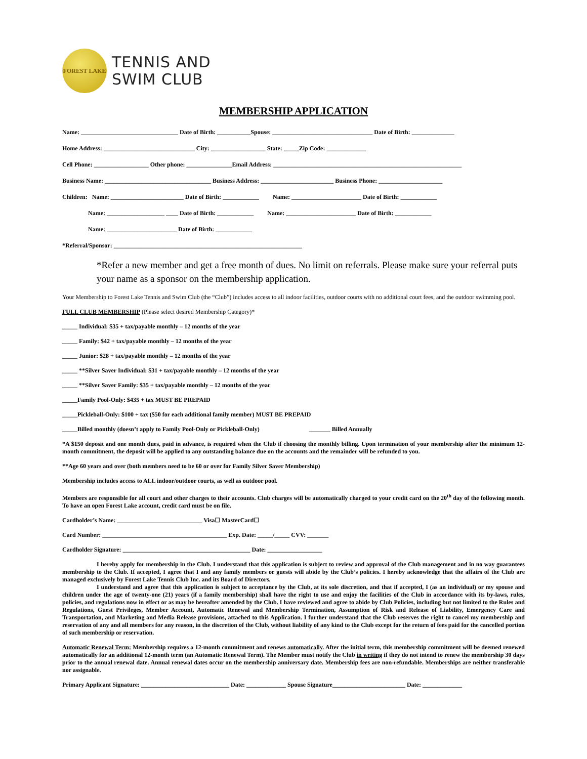FOREST LAKE
TENNIS AND
SWIM CLUB
MEMBERSHIP APPLICATION
Name: ________________________________ Date of Birth: ___________Spouse: _________________________________ Date of Birth: ______________
Home Address: ______________________________ City: __________________ State: _____Zip Code: _____________
Cell Phone: __________________ Other phone: _______________Email Address: ______________________________________________________________
Business Name: ___________________________________ Business Address: ________________________ Business Phone: _____________________
Children: Name: ________________________ Date of Birth: ____________ Name: _______________________ Date of Birth: ____________
Name: ___________________ ____ Date of Birth: ____________ Name: _______________________ Date of Birth: ____________
Name: _______________________ Date of Birth: ____________
*Referral/Sponsor: ______________________________________________________________
*Refer a new member and get a free month of dues. No limit on referrals. Please make sure your referral puts your name as a sponsor on the membership application.
Your Membership to Forest Lake Tennis and Swim Club (the “Club”) includes access to all indoor facilities, outdoor courts with no additional court fees, and the outdoor swimming pool.
FULL CLUB MEMBERSHIP (Please select desired Membership Category)*
_____ Individual: $35 + tax/payable monthly – 12 months of the year
_____ Family: $42 + tax/payable monthly – 12 months of the year
_____ Junior: $28 + tax/payable monthly – 12 months of the year
_____ **Silver Saver Individual: $31 + tax/payable monthly – 12 months of the year
_____ **Silver Saver Family: $35 + tax/payable monthly – 12 months of the year
_____Family Pool-Only: $435 + tax MUST BE PREPAID
_____Pickleball-Only: $100 + tax ($50 for each additional family member) MUST BE PREPAID
_____Billed monthly (doesn’t apply to Family Pool-Only or Pickleball-Only) _______ Billed Annually
*A $150 deposit and one month dues, paid in advance, is required when the Club if choosing the monthly billing. Upon termination of your membership after the minimum 12-month commitment, the deposit will be applied to any outstanding balance due on the accounts and the remainder will be refunded to you.
**Age 60 years and over (both members need to be 60 or over for Family Silver Saver Membership)
Membership includes access to ALL indoor/outdoor courts, as well as outdoor pool.
Members are responsible for all court and other charges to their accounts. Club charges will be automatically charged to your credit card on the 20<sup>th</sup> day of the following month. To have an open Forest Lake account, credit card must be on file.
Cardholder’s Name: ____________________________ Visa☐ MasterCard☐
Card Number: _________________________________________ Exp. Date: _____/_____ CVV: _______
Cardholder Signature: __________________________________________ Date: __________________
I hereby apply for membership in the Club. I understand that this application is subject to review and approval of the Club management and in no way guarantees membership to the Club. If accepted, I agree that I and any family members or guests will abide by the Club’s policies. I hereby acknowledge that the affairs of the Club are managed exclusively by Forest Lake Tennis Club Inc. and its Board of Directors.
I understand and agree that this application is subject to acceptance by the Club, at its sole discretion, and that if accepted, I (as an individual) or my spouse and children under the age of twenty-one (21) years (if a family membership) shall have the right to use and enjoy the facilities of the Club in accordance with its by-laws, rules, policies, and regulations now in effect or as may be hereafter amended by the Club. I have reviewed and agree to abide by Club Policies, including but not limited to the Rules and Regulations, Guest Privileges, Member Account, Automatic Renewal and Membership Termination, Assumption of Risk and Release of Liability, Emergency Care and Transportation, and Marketing and Media Release provisions, attached to this Application. I further understand that the Club reserves the right to cancel my membership and reservation of any and all members for any reason, in the discretion of the Club, without liability of any kind to the Club except for the return of fees paid for the cancelled portion of such membership or reservation.
Automatic Renewal Term: Membership requires a 12-month commitment and renews automatically. After the initial term, this membership commitment will be deemed renewed automatically for an additional 12-month term (an Automatic Renewal Term). The Member must notify the Club in writing if they do not intend to renew the membership 30 days prior to the annual renewal date. Annual renewal dates occur on the membership anniversary date. Membership fees are non-refundable. Memberships are neither transferable nor assignable.
Primary Applicant Signature: _____________________________ Date: _____________ Spouse Signature________________________ Date: _____________